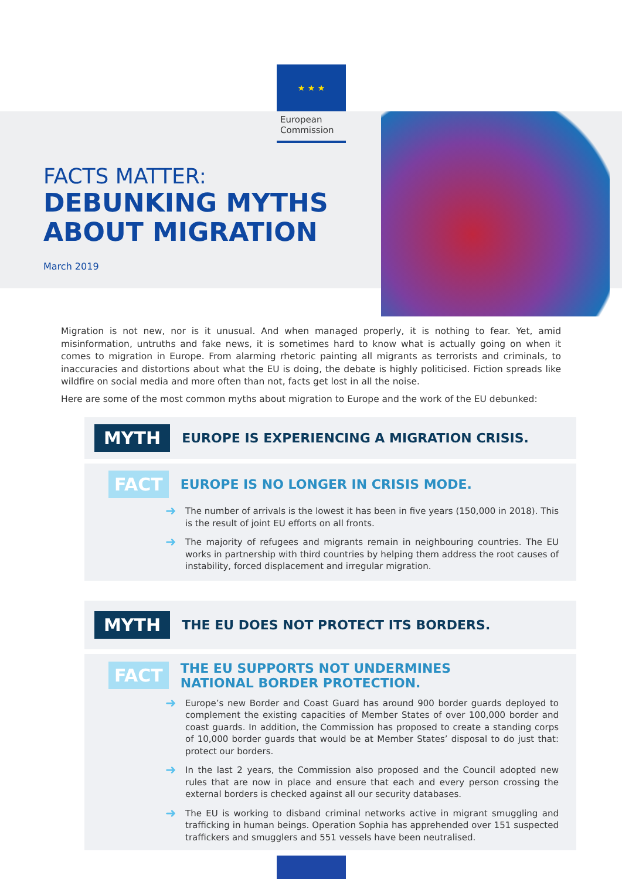★ ★ ★
European
Commission
FACTS MATTER:
DEBUNKING MYTHS
ABOUT MIGRATION
March 2019
Migration is not new, nor is it unusual. And when managed properly, it is nothing to fear. Yet, amid misinformation, untruths and fake news, it is sometimes hard to know what is actually going on when it comes to migration in Europe. From alarming rhetoric painting all migrants as terrorists and criminals, to inaccuracies and distortions about what the EU is doing, the debate is highly politicised. Fiction spreads like wildfire on social media and more often than not, facts get lost in all the noise.
Here are some of the most common myths about migration to Europe and the work of the EU debunked:
MYTH EUROPE IS EXPERIENCING A MIGRATION CRISIS.
FACT EUROPE IS NO LONGER IN CRISIS MODE.
➜ The number of arrivals is the lowest it has been in five years (150,000 in 2018). This is the result of joint EU efforts on all fronts.
➜ The majority of refugees and migrants remain in neighbouring countries. The EU works in partnership with third countries by helping them address the root causes of instability, forced displacement and irregular migration.
MYTH THE EU DOES NOT PROTECT ITS BORDERS.
FACT THE EU SUPPORTS NOT UNDERMINES
NATIONAL BORDER PROTECTION.
➜ Europe’s new Border and Coast Guard has around 900 border guards deployed to complement the existing capacities of Member States of over 100,000 border and coast guards. In addition, the Commission has proposed to create a standing corps of 10,000 border guards that would be at Member States’ disposal to do just that: protect our borders.
➜ In the last 2 years, the Commission also proposed and the Council adopted new rules that are now in place and ensure that each and every person crossing the external borders is checked against all our security databases.
➜ The EU is working to disband criminal networks active in migrant smuggling and trafficking in human beings. Operation Sophia has apprehended over 151 suspected traffickers and smugglers and 551 vessels have been neutralised.